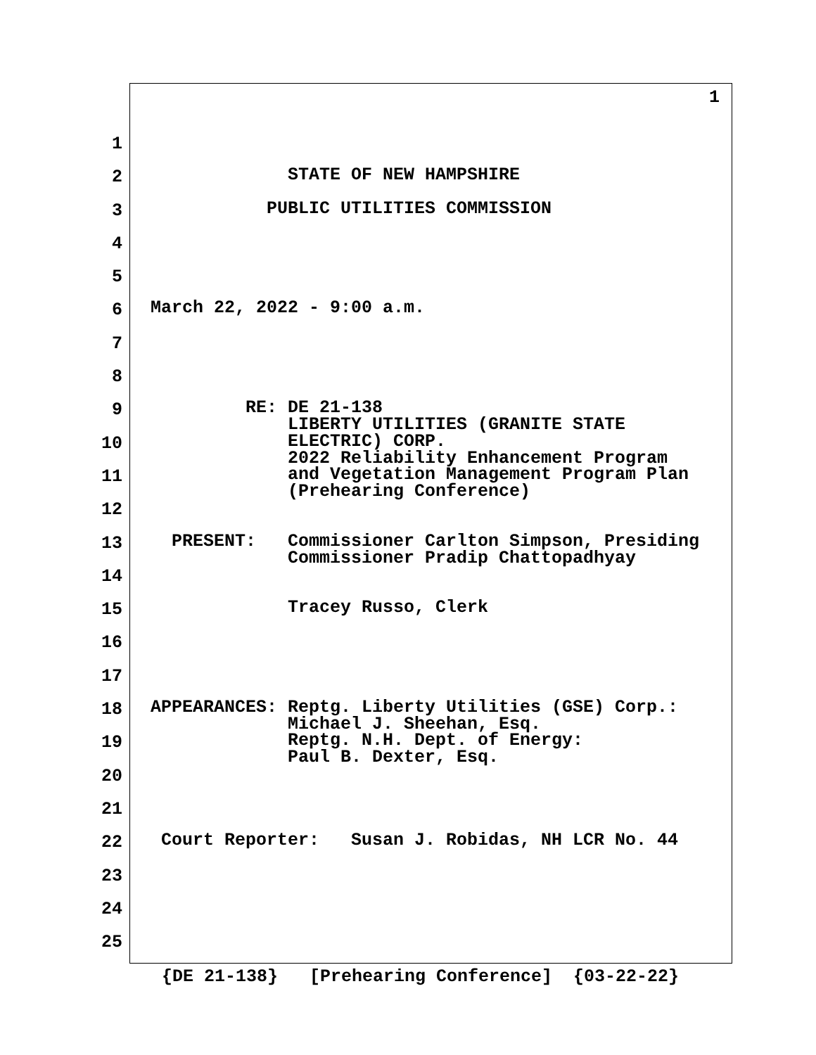1
1
2 STATE OF NEW HAMPSHIRE
3 PUBLIC UTILITIES COMMISSION
4
5
6 March 22, 2022 - 9:00 a.m.
7
8
9 RE: DE 21-138 LIBERTY UTILITIES (GRANITE STATE
10 ELECTRIC) CORP. 2022 Reliability Enhancement Program
11 and Vegetation Management Program Plan (Prehearing Conference)
12
13 PRESENT: Commissioner Carlton Simpson, Presiding Commissioner Pradip Chattopadhyay
14
15 Tracey Russo, Clerk
16
17
18 APPEARANCES: Reptg. Liberty Utilities (GSE) Corp.: Michael J. Sheehan, Esq.
19 Reptg. N.H. Dept. of Energy: Paul B. Dexter, Esq.
20
21
22 Court Reporter: Susan J. Robidas, NH LCR No. 44
23
24
25
{DE 21-138} [Prehearing Conference] {03-22-22}